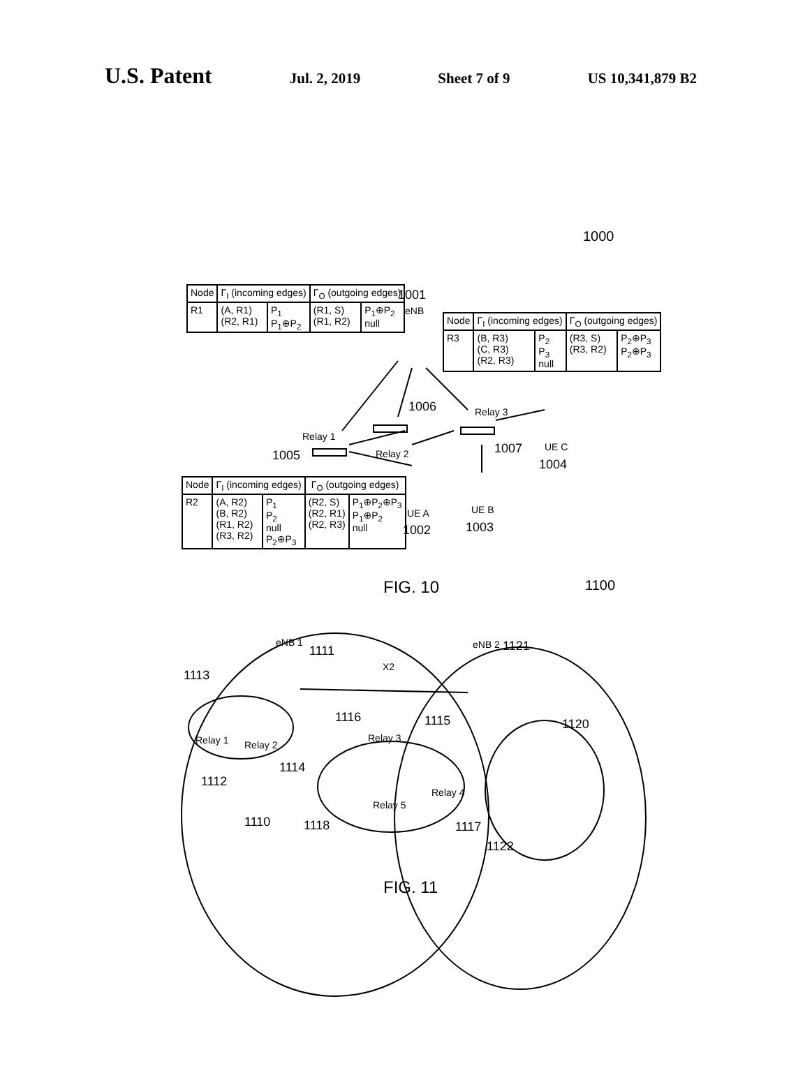U.S. Patent
Jul. 2, 2019 Sheet 7 of 9 US 10,341,879 B2
1000
| Node | Γ<sub>I</sub> (incoming edges) | | Γ<sub>O</sub> (outgoing edges) | |
| --- | --- | --- | --- | --- |
| R1 | (A, R1) (R2, R1) | P<sub>1</sub> P<sub>1</sub>⊕P<sub>2</sub> | (R1, S) (R1, R2) | P<sub>1</sub>⊕P<sub>2</sub> null |
1001
eNB
| Node | Γ<sub>I</sub> (incoming edges) | | Γ<sub>O</sub> (outgoing edges) | |
| --- | --- | --- | --- | --- |
| R3 | (B, R3) (C, R3) (R2, R3) | P<sub>2</sub> P<sub>3</sub> null | (R3, S) (R3, R2) | P<sub>2</sub>⊕P<sub>3</sub> P<sub>2</sub>⊕P<sub>3</sub> |
1006 Relay 3
Relay 1
1005 Relay 2 1007 UE C
1004
| Node | Γ<sub>I</sub> (incoming edges) | | Γ<sub>O</sub> (outgoing edges) | |
| --- | --- | --- | --- | --- |
| R2 | (A, R2) (B, R2) (R1, R2) (R3, R2) | P<sub>1</sub> P<sub>2</sub> null P<sub>2</sub>⊕P<sub>3</sub> | (R2, S) (R2, R1) (R2, R3) | P<sub>1</sub>⊕P<sub>2</sub>⊕P<sub>3</sub> P<sub>1</sub>⊕P<sub>2</sub> null |
UE A
1002
UE B
1003
FIG. 10 1100
eNB 1
1111
X2
eNB 2 1121
1113
1116 1115 1120
Relay 1 Relay 2
Relay 3
1114
1112
Relay 4
Relay 5
1110 1118 1117
1122
FIG. 11